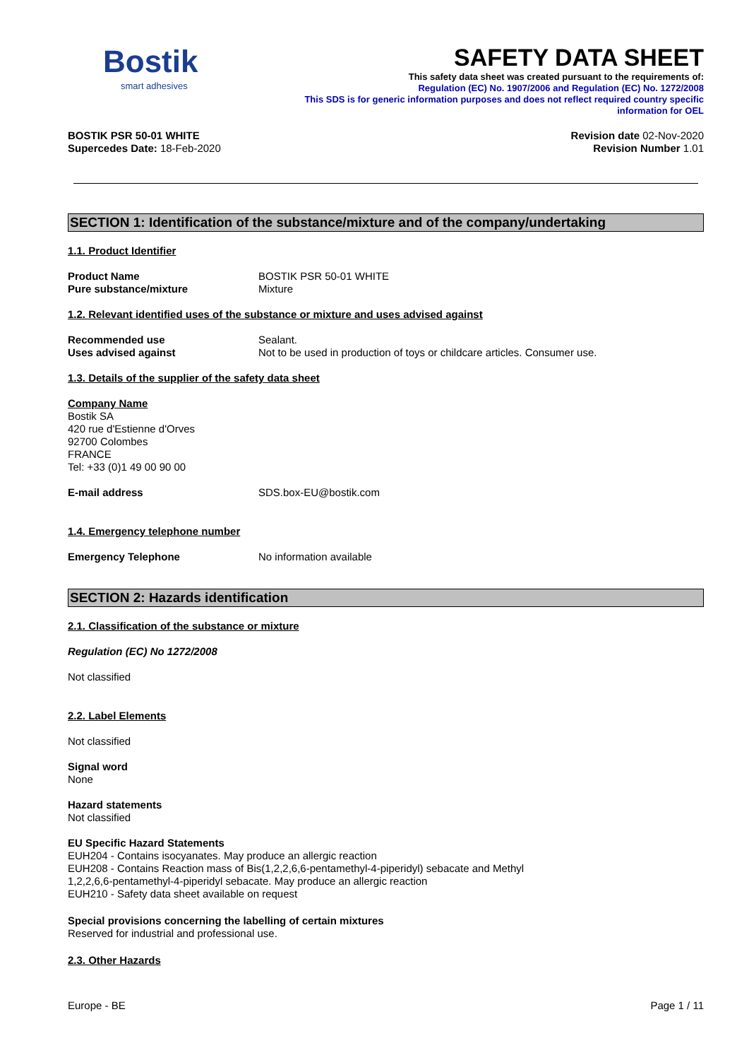Bostik
smart adhesives
SAFETY DATA SHEET
This safety data sheet was created pursuant to the requirements of:
Regulation (EC) No. 1907/2006 and Regulation (EC) No. 1272/2008
This SDS is for generic information purposes and does not reflect required country specific
information for OEL
BOSTIK PSR 50-01 WHITE
Supercedes Date: 18-Feb-2020
Revision date 02-Nov-2020
Revision Number 1.01
SECTION 1: Identification of the substance/mixture and of the company/undertaking
1.1. Product Identifier
Product Name BOSTIK PSR 50-01 WHITE
Pure substance/mixture Mixture
1.2. Relevant identified uses of the substance or mixture and uses advised against
Recommended use Sealant.
Uses advised against Not to be used in production of toys or childcare articles. Consumer use.
1.3. Details of the supplier of the safety data sheet
Company Name
Bostik SA
420 rue d'Estienne d'Orves
92700 Colombes
FRANCE
Tel: +33 (0)1 49 00 90 00
E-mail address SDS.box-EU@bostik.com
1.4. Emergency telephone number
Emergency Telephone No information available
SECTION 2: Hazards identification
2.1. Classification of the substance or mixture
Regulation (EC) No 1272/2008
Not classified
2.2. Label Elements
Not classified
Signal word
None
Hazard statements
Not classified
EU Specific Hazard Statements
EUH204 - Contains isocyanates. May produce an allergic reaction
EUH208 - Contains Reaction mass of Bis(1,2,2,6,6-pentamethyl-4-piperidyl) sebacate and Methyl
1,2,2,6,6-pentamethyl-4-piperidyl sebacate. May produce an allergic reaction
EUH210 - Safety data sheet available on request
Special provisions concerning the labelling of certain mixtures
Reserved for industrial and professional use.
2.3. Other Hazards
Europe - BE Page 1 / 11